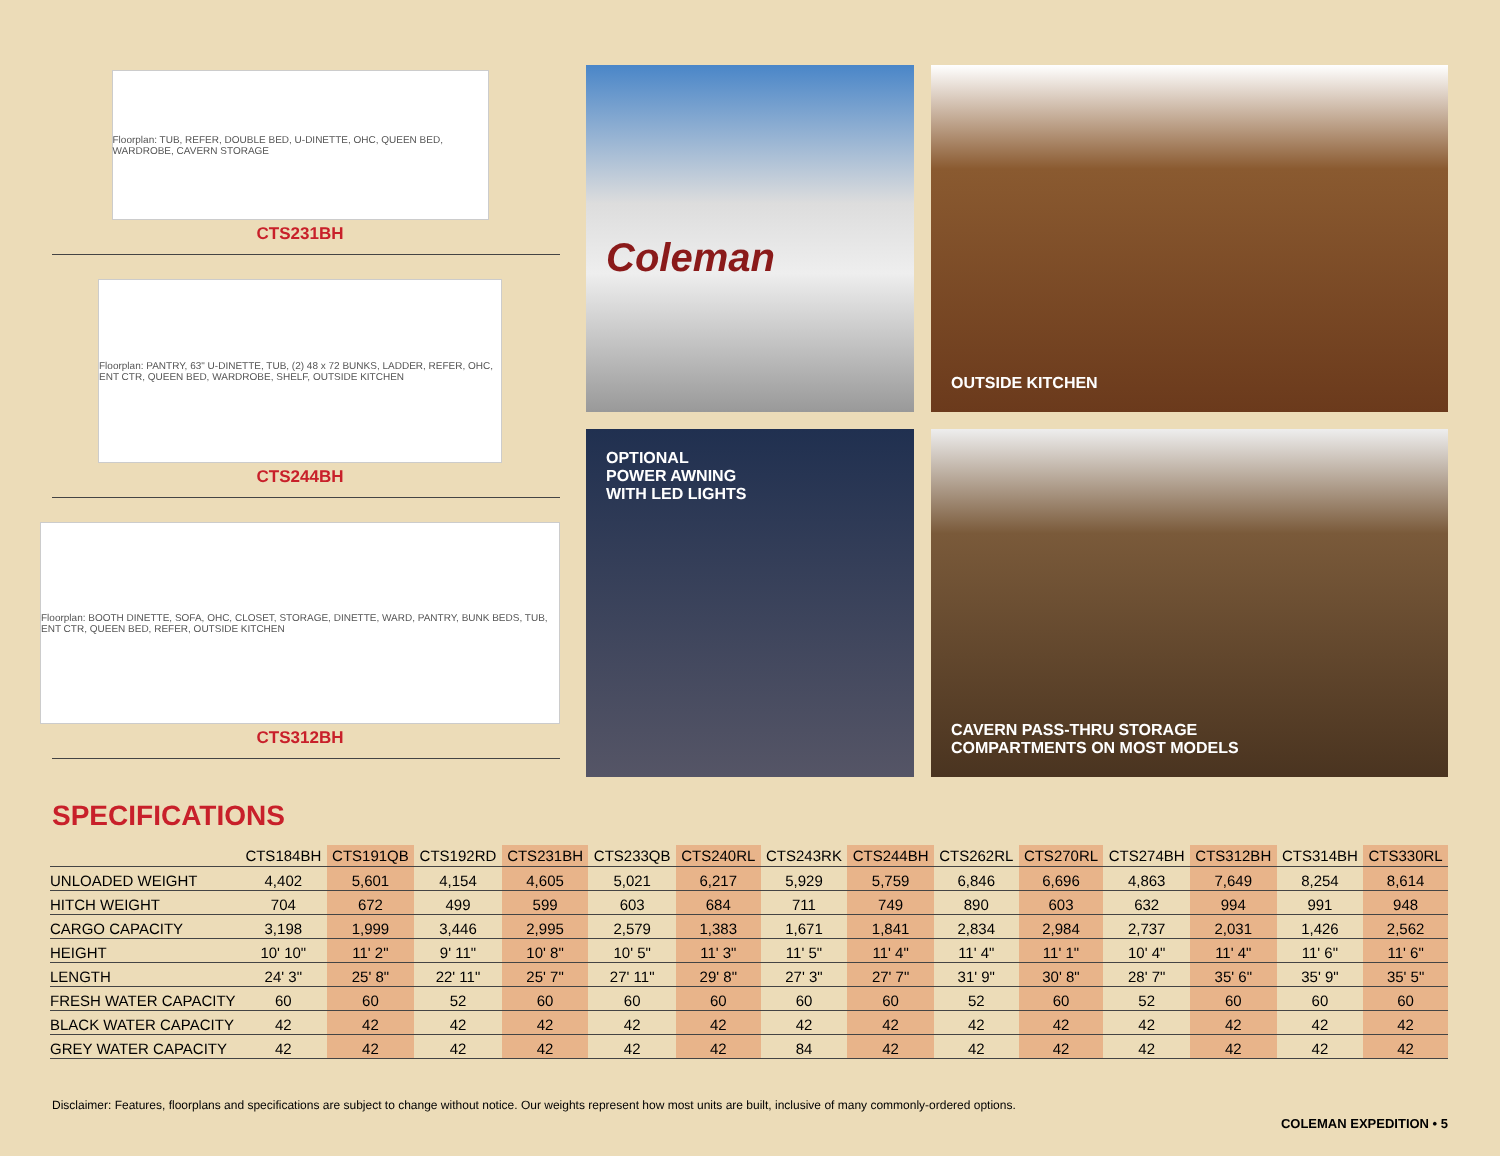Floorplan: TUB, REFER, DOUBLE BED, U-DINETTE, OHC, QUEEN BED, WARDROBE, CAVERN STORAGE
CTS231BH
Floorplan: PANTRY, 63" U-DINETTE, TUB, (2) 48 x 72 BUNKS, LADDER, REFER, OHC, ENT CTR, QUEEN BED, WARDROBE, SHELF, OUTSIDE KITCHEN
CTS244BH
Floorplan: BOOTH DINETTE, SOFA, OHC, CLOSET, STORAGE, DINETTE, WARD, PANTRY, BUNK BEDS, TUB, ENT CTR, QUEEN BED, REFER, OUTSIDE KITCHEN
CTS312BH
Coleman
OUTSIDE KITCHEN
OPTIONAL
POWER AWNING
WITH LED LIGHTS
CAVERN PASS-THRU STORAGE
COMPARTMENTS ON MOST MODELS
SPECIFICATIONS
| | CTS184BH | CTS191QB | CTS192RD | CTS231BH | CTS233QB | CTS240RL | CTS243RK | CTS244BH | CTS262RL | CTS270RL | CTS274BH | CTS312BH | CTS314BH | CTS330RL |
| --- | --- | --- | --- | --- | --- | --- | --- | --- | --- | --- | --- | --- | --- | --- |
| UNLOADED WEIGHT | 4,402 | 5,601 | 4,154 | 4,605 | 5,021 | 6,217 | 5,929 | 5,759 | 6,846 | 6,696 | 4,863 | 7,649 | 8,254 | 8,614 |
| HITCH WEIGHT | 704 | 672 | 499 | 599 | 603 | 684 | 711 | 749 | 890 | 603 | 632 | 994 | 991 | 948 |
| CARGO CAPACITY | 3,198 | 1,999 | 3,446 | 2,995 | 2,579 | 1,383 | 1,671 | 1,841 | 2,834 | 2,984 | 2,737 | 2,031 | 1,426 | 2,562 |
| HEIGHT | 10' 10" | 11' 2" | 9' 11" | 10' 8" | 10' 5" | 11' 3" | 11' 5" | 11' 4" | 11' 4" | 11' 1" | 10' 4" | 11' 4" | 11' 6" | 11' 6" |
| LENGTH | 24' 3" | 25' 8" | 22' 11" | 25' 7" | 27' 11" | 29' 8" | 27' 3" | 27' 7" | 31' 9" | 30' 8" | 28' 7" | 35' 6" | 35' 9" | 35' 5" |
| FRESH WATER CAPACITY | 60 | 60 | 52 | 60 | 60 | 60 | 60 | 60 | 52 | 60 | 52 | 60 | 60 | 60 |
| BLACK WATER CAPACITY | 42 | 42 | 42 | 42 | 42 | 42 | 42 | 42 | 42 | 42 | 42 | 42 | 42 | 42 |
| GREY WATER CAPACITY | 42 | 42 | 42 | 42 | 42 | 42 | 84 | 42 | 42 | 42 | 42 | 42 | 42 | 42 |
Disclaimer: Features, floorplans and specifications are subject to change without notice. Our weights represent how most units are built, inclusive of many commonly-ordered options.
COLEMAN EXPEDITION • 5